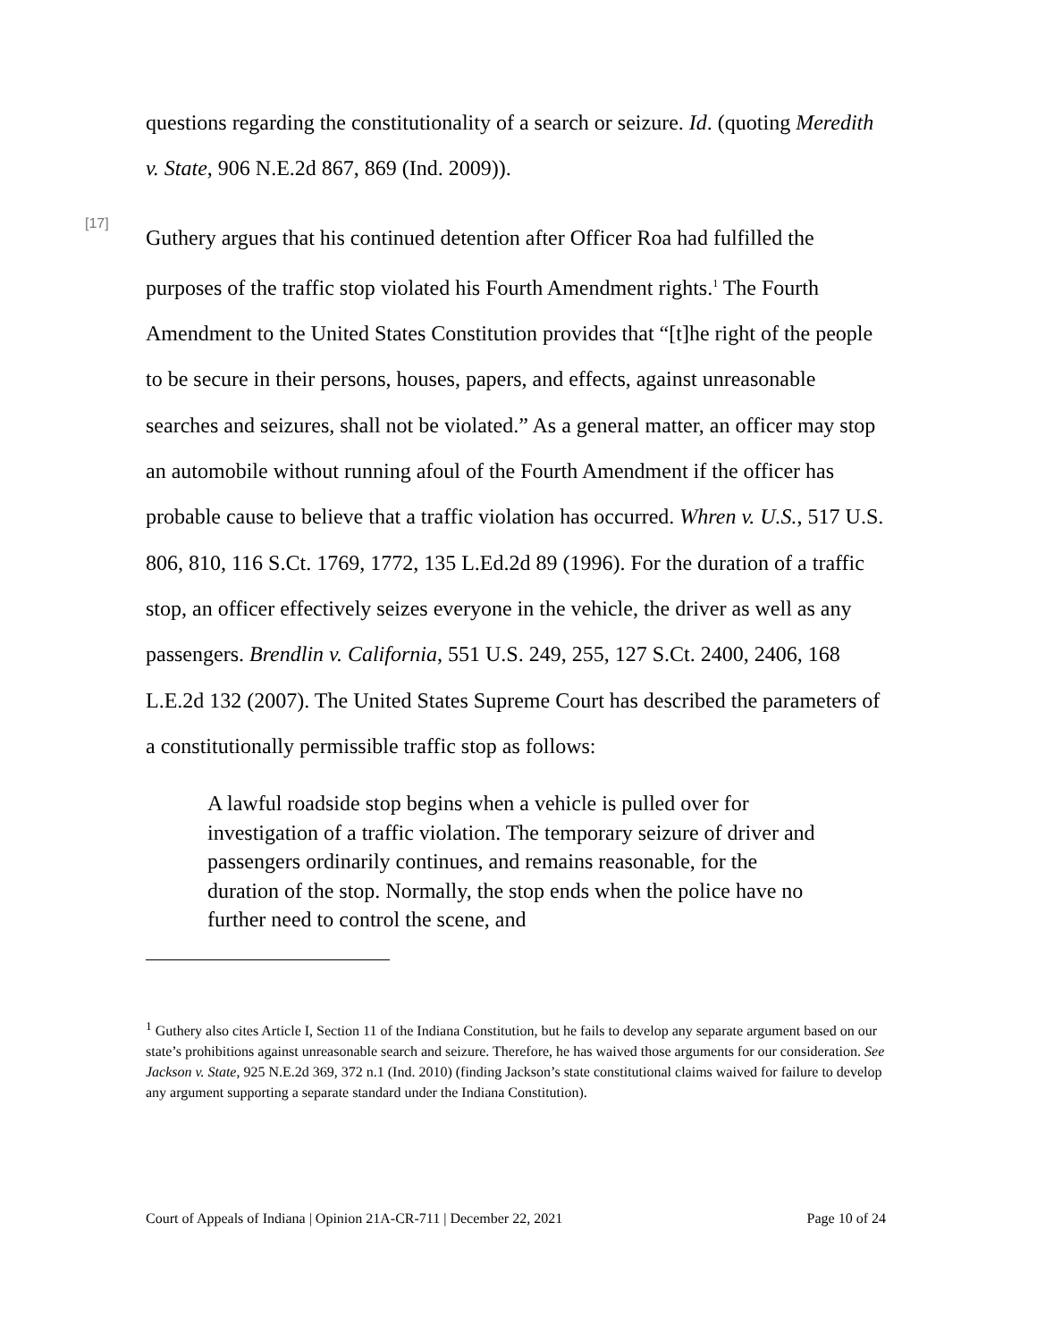questions regarding the constitutionality of a search or seizure. Id. (quoting Meredith v. State, 906 N.E.2d 867, 869 (Ind. 2009)).
[17]
Guthery argues that his continued detention after Officer Roa had fulfilled the purposes of the traffic stop violated his Fourth Amendment rights.<sup>1</sup> The Fourth Amendment to the United States Constitution provides that “[t]he right of the people to be secure in their persons, houses, papers, and effects, against unreasonable searches and seizures, shall not be violated.” As a general matter, an officer may stop an automobile without running afoul of the Fourth Amendment if the officer has probable cause to believe that a traffic violation has occurred. Whren v. U.S., 517 U.S. 806, 810, 116 S.Ct. 1769, 1772, 135 L.Ed.2d 89 (1996). For the duration of a traffic stop, an officer effectively seizes everyone in the vehicle, the driver as well as any passengers. Brendlin v. California, 551 U.S. 249, 255, 127 S.Ct. 2400, 2406, 168 L.E.2d 132 (2007). The United States Supreme Court has described the parameters of a constitutionally permissible traffic stop as follows:
A lawful roadside stop begins when a vehicle is pulled over for investigation of a traffic violation. The temporary seizure of driver and passengers ordinarily continues, and remains reasonable, for the duration of the stop. Normally, the stop ends when the police have no further need to control the scene, and
<sup>1</sup> Guthery also cites Article I, Section 11 of the Indiana Constitution, but he fails to develop any separate argument based on our state’s prohibitions against unreasonable search and seizure. Therefore, he has waived those arguments for our consideration. See Jackson v. State, 925 N.E.2d 369, 372 n.1 (Ind. 2010) (finding Jackson’s state constitutional claims waived for failure to develop any argument supporting a separate standard under the Indiana Constitution).
Court of Appeals of Indiana | Opinion 21A-CR-711 | December 22, 2021 Page 10 of 24